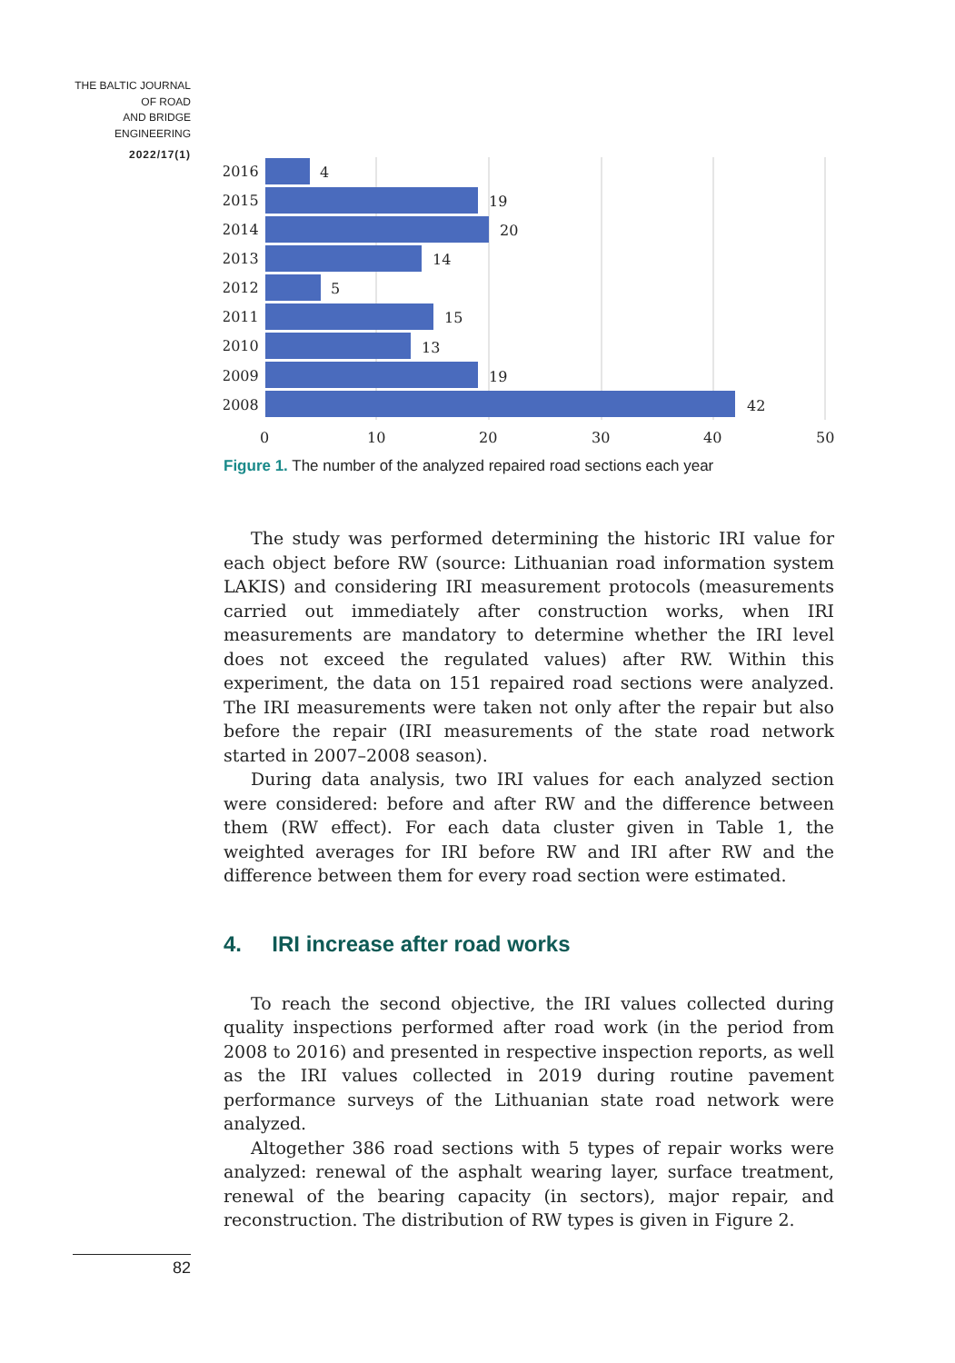THE BALTIC JOURNAL
OF ROAD
AND BRIDGE
ENGINEERING
2022/17(1)
2016
4
2015
19
2014
20
2013
14
2012
5
2011
15
2010
13
2009
19
2008
42
0
10
20
30
40
50
Figure 1. The number of the analyzed repaired road sections each year
The study was performed determining the historic IRI value for each object before RW (source: Lithuanian road information system LAKIS) and considering IRI measurement protocols (measurements carried out immediately after construction works, when IRI measurements are mandatory to determine whether the IRI level does not exceed the regulated values) after RW. Within this experiment, the data on 151 repaired road sections were analyzed. The IRI measurements were taken not only after the repair but also before the repair (IRI measurements of the state road network started in 2007–2008 season).
During data analysis, two IRI values for each analyzed section were considered: before and after RW and the difference between them (RW effect). For each data cluster given in Table 1, the weighted averages for IRI before RW and IRI after RW and the difference between them for every road section were estimated.
4. IRI increase after road works
To reach the second objective, the IRI values collected during quality inspections performed after road work (in the period from 2008 to 2016) and presented in respective inspection reports, as well as the IRI values collected in 2019 during routine pavement performance surveys of the Lithuanian state road network were analyzed.
Altogether 386 road sections with 5 types of repair works were analyzed: renewal of the asphalt wearing layer, surface treatment, renewal of the bearing capacity (in sectors), major repair, and reconstruction. The distribution of RW types is given in Figure 2.
82